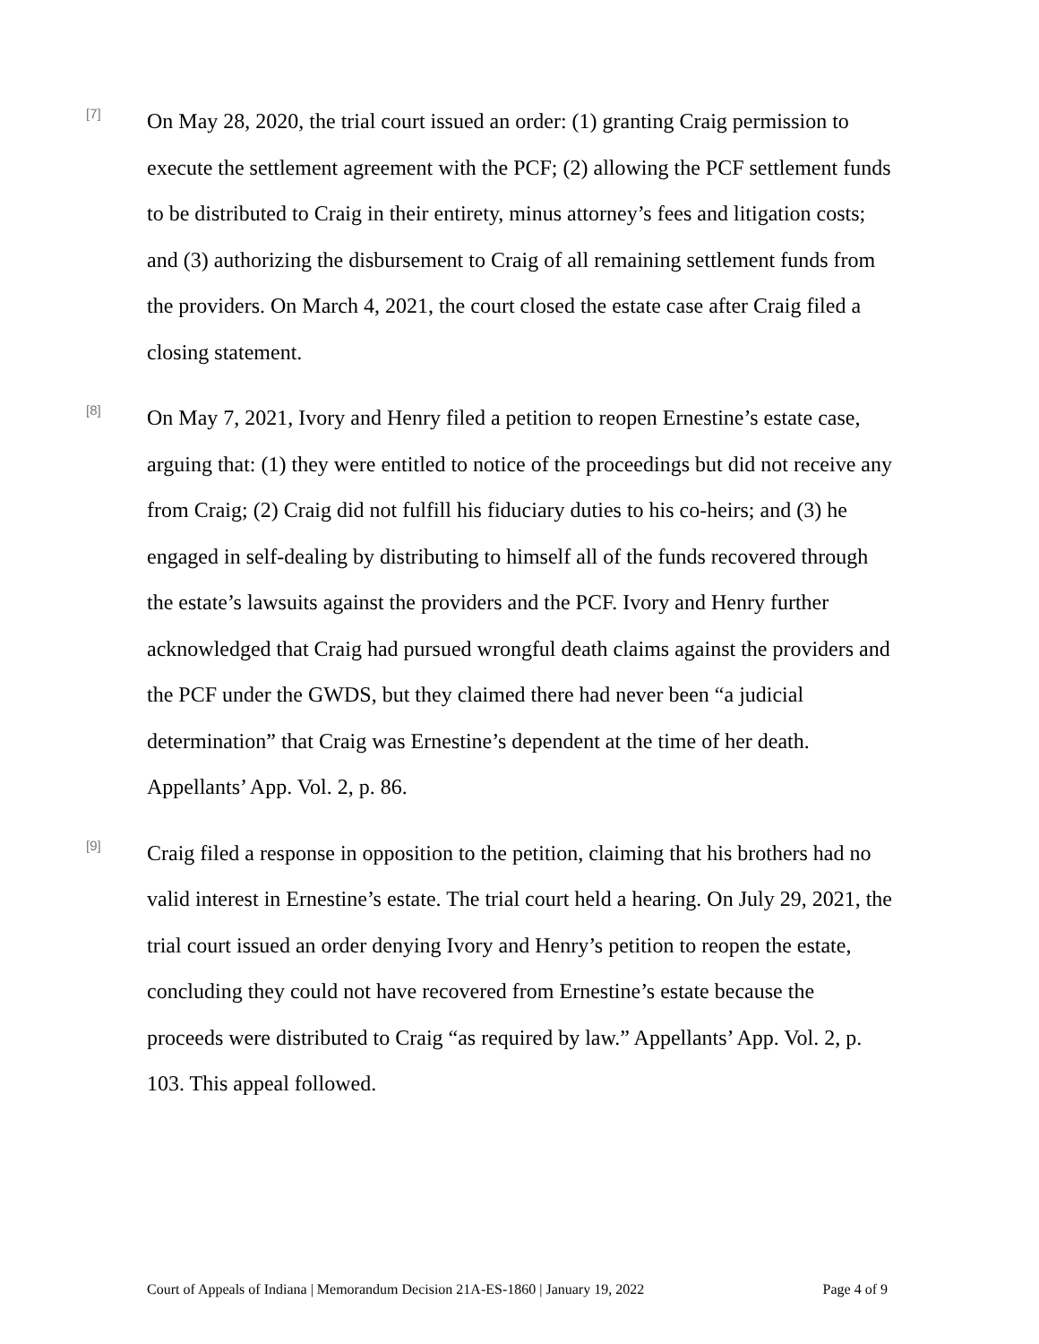[7]
On May 28, 2020, the trial court issued an order: (1) granting Craig permission to execute the settlement agreement with the PCF; (2) allowing the PCF settlement funds to be distributed to Craig in their entirety, minus attorney’s fees and litigation costs; and (3) authorizing the disbursement to Craig of all remaining settlement funds from the providers. On March 4, 2021, the court closed the estate case after Craig filed a closing statement.
[8]
On May 7, 2021, Ivory and Henry filed a petition to reopen Ernestine’s estate case, arguing that: (1) they were entitled to notice of the proceedings but did not receive any from Craig; (2) Craig did not fulfill his fiduciary duties to his co-heirs; and (3) he engaged in self-dealing by distributing to himself all of the funds recovered through the estate’s lawsuits against the providers and the PCF. Ivory and Henry further acknowledged that Craig had pursued wrongful death claims against the providers and the PCF under the GWDS, but they claimed there had never been “a judicial determination” that Craig was Ernestine’s dependent at the time of her death. Appellants’ App. Vol. 2, p. 86.
[9]
Craig filed a response in opposition to the petition, claiming that his brothers had no valid interest in Ernestine’s estate. The trial court held a hearing. On July 29, 2021, the trial court issued an order denying Ivory and Henry’s petition to reopen the estate, concluding they could not have recovered from Ernestine’s estate because the proceeds were distributed to Craig “as required by law.” Appellants’ App. Vol. 2, p. 103. This appeal followed.
Court of Appeals of Indiana | Memorandum Decision 21A-ES-1860 | January 19, 2022 Page 4 of 9